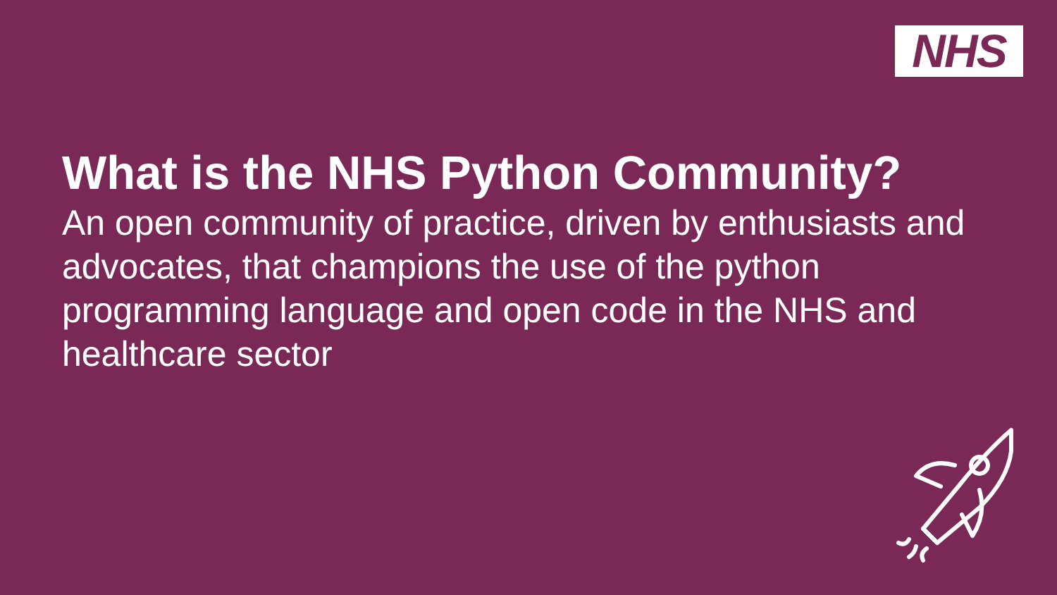NHS
What is the NHS Python Community?
An open community of practice, driven by enthusiasts and advocates, that champions the use of the python programming language and open code in the NHS and healthcare sector